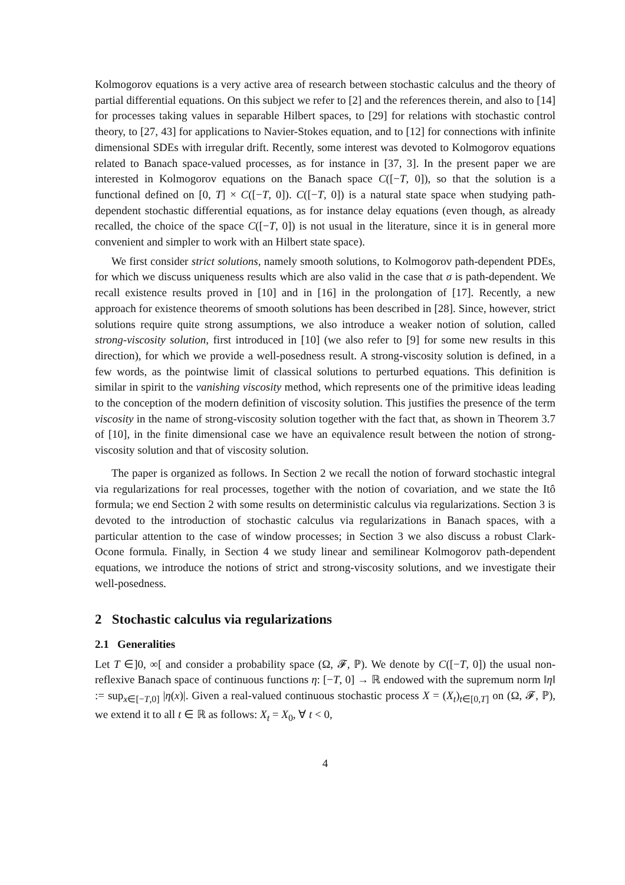Kolmogorov equations is a very active area of research between stochastic calculus and the theory of partial differential equations. On this subject we refer to [2] and the references therein, and also to [14] for processes taking values in separable Hilbert spaces, to [29] for relations with stochastic control theory, to [27, 43] for applications to Navier-Stokes equation, and to [12] for connections with infinite dimensional SDEs with irregular drift. Recently, some interest was devoted to Kolmogorov equations related to Banach space-valued processes, as for instance in [37, 3]. In the present paper we are interested in Kolmogorov equations on the Banach space C([−T, 0]), so that the solution is a functional defined on [0, T] × C([−T, 0]). C([−T, 0]) is a natural state space when studying path-dependent stochastic differential equations, as for instance delay equations (even though, as already recalled, the choice of the space C([−T, 0]) is not usual in the literature, since it is in general more convenient and simpler to work with an Hilbert state space).
We first consider strict solutions, namely smooth solutions, to Kolmogorov path-dependent PDEs, for which we discuss uniqueness results which are also valid in the case that σ is path-dependent. We recall existence results proved in [10] and in [16] in the prolongation of [17]. Recently, a new approach for existence theorems of smooth solutions has been described in [28]. Since, however, strict solutions require quite strong assumptions, we also introduce a weaker notion of solution, called strong-viscosity solution, first introduced in [10] (we also refer to [9] for some new results in this direction), for which we provide a well-posedness result. A strong-viscosity solution is defined, in a few words, as the pointwise limit of classical solutions to perturbed equations. This definition is similar in spirit to the vanishing viscosity method, which represents one of the primitive ideas leading to the conception of the modern definition of viscosity solution. This justifies the presence of the term viscosity in the name of strong-viscosity solution together with the fact that, as shown in Theorem 3.7 of [10], in the finite dimensional case we have an equivalence result between the notion of strong-viscosity solution and that of viscosity solution.
The paper is organized as follows. In Section 2 we recall the notion of forward stochastic integral via regularizations for real processes, together with the notion of covariation, and we state the Itô formula; we end Section 2 with some results on deterministic calculus via regularizations. Section 3 is devoted to the introduction of stochastic calculus via regularizations in Banach spaces, with a particular attention to the case of window processes; in Section 3 we also discuss a robust Clark-Ocone formula. Finally, in Section 4 we study linear and semilinear Kolmogorov path-dependent equations, we introduce the notions of strict and strong-viscosity solutions, and we investigate their well-posedness.
2 Stochastic calculus via regularizations
2.1 Generalities
Let T ∈]0, ∞[ and consider a probability space (Ω, 𝓕, ℙ). We denote by C([−T, 0]) the usual non-reflexive Banach space of continuous functions η: [−T, 0] → ℝ endowed with the supremum norm ‖η‖ := sup<sub>x∈[−T,0]</sub> |η(x)|. Given a real-valued continuous stochastic process X = (X<sub>t</sub>)<sub>t∈[0,T]</sub> on (Ω, 𝓕, ℙ), we extend it to all t ∈ ℝ as follows: X<sub>t</sub> = X<sub>0</sub>, ∀ t < 0,
4